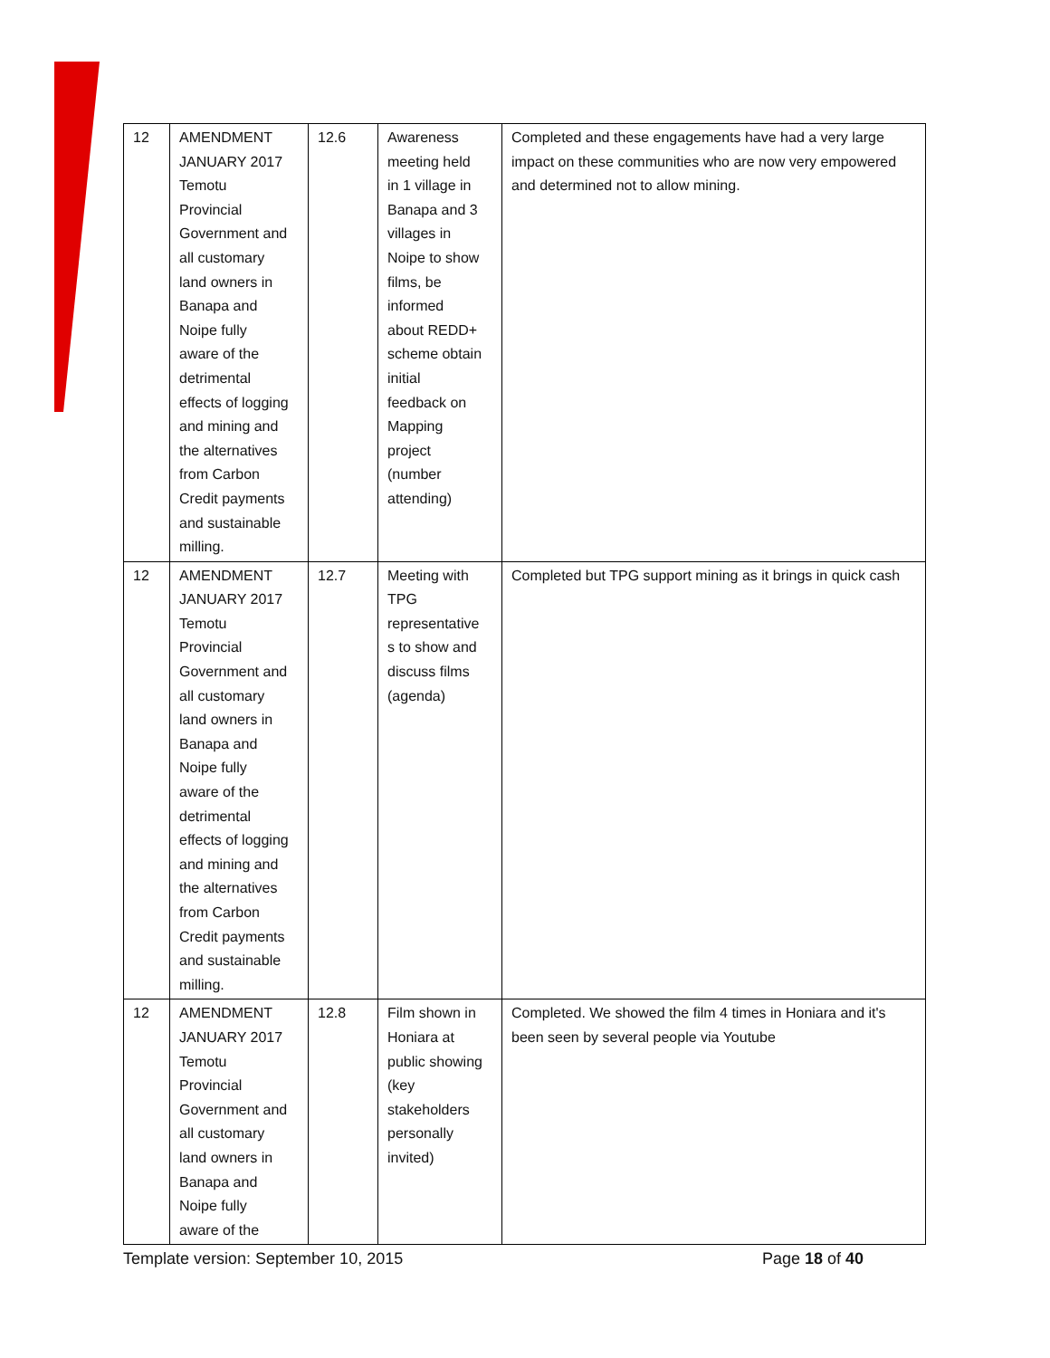| 12 | AMENDMENT JANUARY 2017 Temotu Provincial Government and all customary land owners in Banapa and Noipe fully aware of the detrimental effects of logging and mining and the alternatives from Carbon Credit payments and sustainable milling. | 12.6 | Awareness meeting held in 1 village in Banapa and 3 villages in Noipe to show films, be informed about REDD+ scheme obtain initial feedback on Mapping project (number attending) | Completed and these engagements have had a very large impact on these communities who are now very empowered and determined not to allow mining. |
| 12 | AMENDMENT JANUARY 2017 Temotu Provincial Government and all customary land owners in Banapa and Noipe fully aware of the detrimental effects of logging and mining and the alternatives from Carbon Credit payments and sustainable milling. | 12.7 | Meeting with TPG representative s to show and discuss films (agenda) | Completed but TPG support mining as it brings in quick cash |
| 12 | AMENDMENT JANUARY 2017 Temotu Provincial Government and all customary land owners in Banapa and Noipe fully aware of the | 12.8 | Film shown in Honiara at public showing (key stakeholders personally invited) | Completed. We showed the film 4 times in Honiara and it's been seen by several people via Youtube |
Template version: September 10, 2015 Page 18 of 40